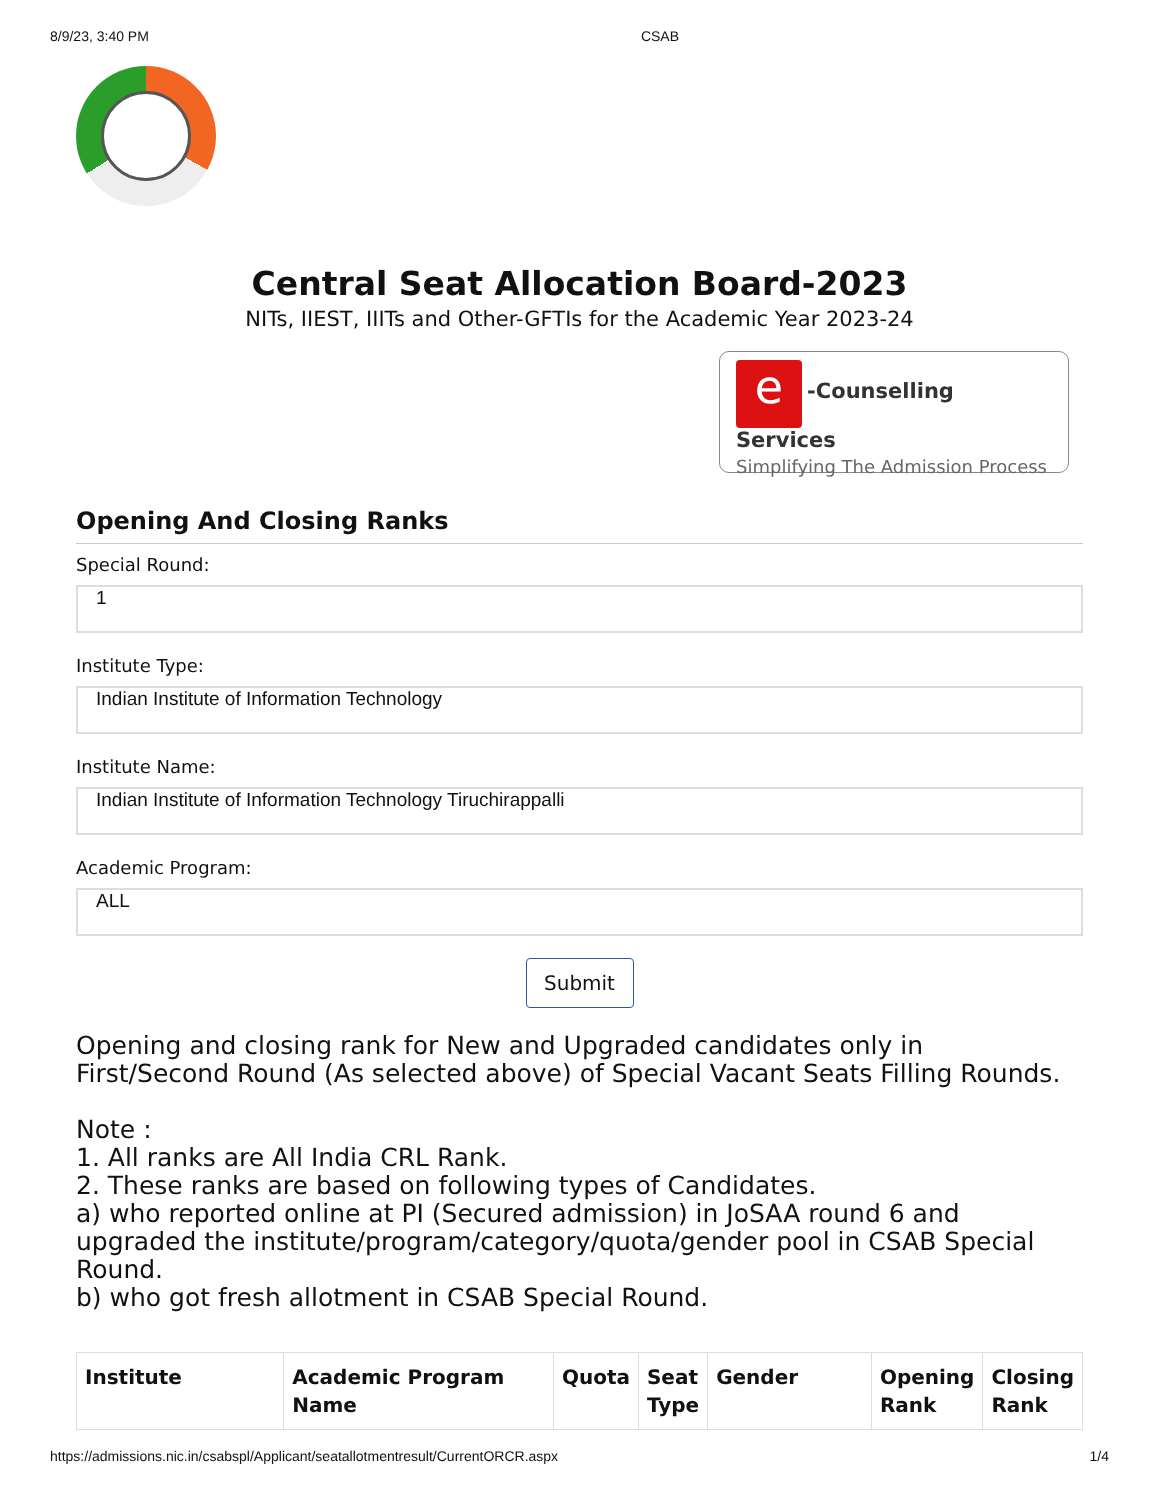8/9/23, 3:40 PM CSAB
Central Seat Allocation Board-2023
NITs, IIEST, IIITs and Other-GFTIs for the Academic Year 2023-24
e -Counselling Services
Simplifying The Admission Process
Opening And Closing Ranks
Special Round:
1
Institute Type:
Indian Institute of Information Technology
Institute Name:
Indian Institute of Information Technology Tiruchirappalli
Academic Program:
ALL
Submit
Opening and closing rank for New and Upgraded candidates only in First/Second Round (As selected above) of Special Vacant Seats Filling Rounds.
Note :
1. All ranks are All India CRL Rank.
2. These ranks are based on following types of Candidates.
a) who reported online at PI (Secured admission) in JoSAA round 6 and upgraded the institute/program/category/quota/gender pool in CSAB Special Round.
b) who got fresh allotment in CSAB Special Round.
| Institute | Academic Program Name | Quota | Seat Type | Gender | Opening Rank | Closing Rank |
| --- | --- | --- | --- | --- | --- | --- |
https://admissions.nic.in/csabspl/Applicant/seatallotmentresult/CurrentORCR.aspx 1/4